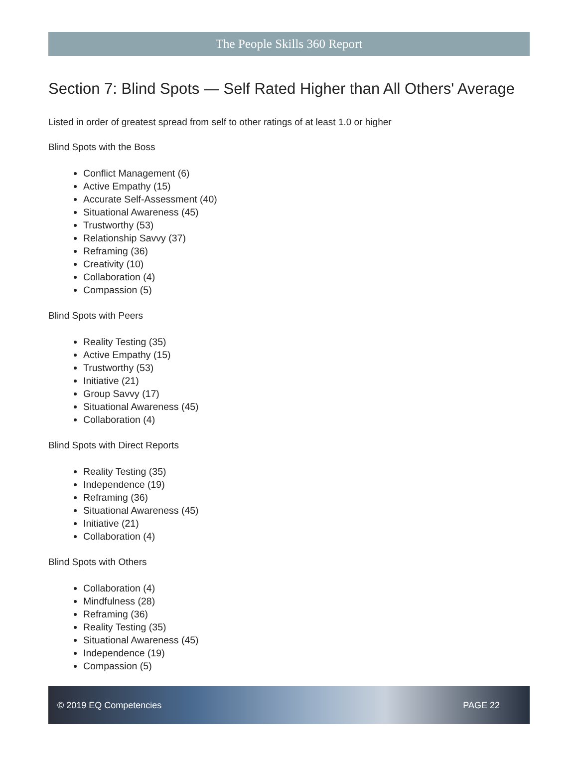The People Skills 360 Report
Section 7: Blind Spots — Self Rated Higher than All Others' Average
Listed in order of greatest spread from self to other ratings of at least 1.0 or higher
Blind Spots with the Boss
Conflict Management (6)
Active Empathy (15)
Accurate Self-Assessment (40)
Situational Awareness (45)
Trustworthy (53)
Relationship Savvy (37)
Reframing (36)
Creativity (10)
Collaboration (4)
Compassion (5)
Blind Spots with Peers
Reality Testing (35)
Active Empathy (15)
Trustworthy (53)
Initiative (21)
Group Savvy (17)
Situational Awareness (45)
Collaboration (4)
Blind Spots with Direct Reports
Reality Testing (35)
Independence (19)
Reframing (36)
Situational Awareness (45)
Initiative (21)
Collaboration (4)
Blind Spots with Others
Collaboration (4)
Mindfulness (28)
Reframing (36)
Reality Testing (35)
Situational Awareness (45)
Independence (19)
Compassion (5)
© 2019 EQ Competencies PAGE 22